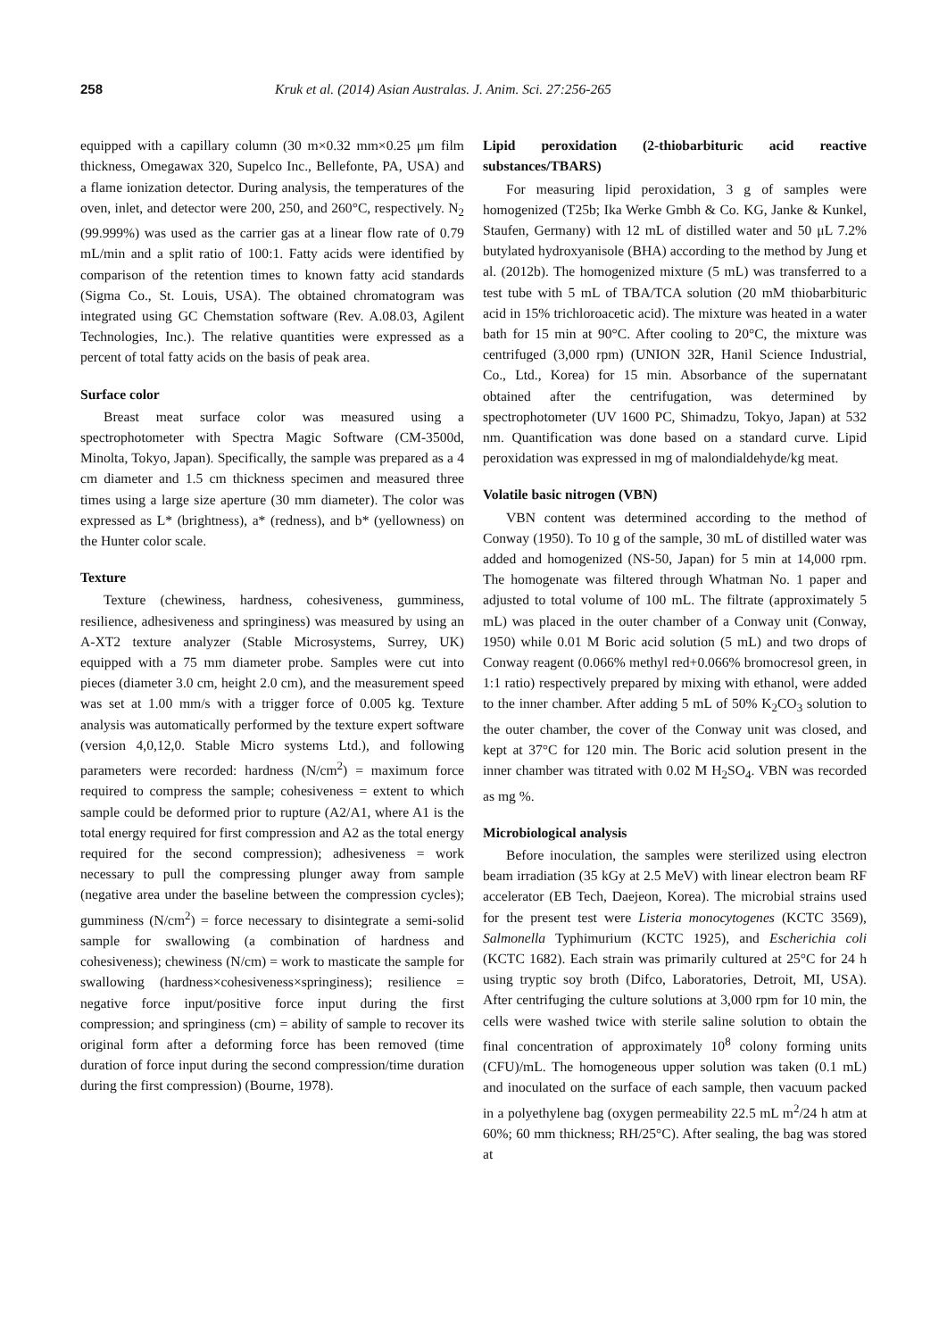258 Kruk et al. (2014) Asian Australas. J. Anim. Sci. 27:256-265
equipped with a capillary column (30 m×0.32 mm×0.25 μm film thickness, Omegawax 320, Supelco Inc., Bellefonte, PA, USA) and a flame ionization detector. During analysis, the temperatures of the oven, inlet, and detector were 200, 250, and 260°C, respectively. N<sub>2</sub> (99.999%) was used as the carrier gas at a linear flow rate of 0.79 mL/min and a split ratio of 100:1. Fatty acids were identified by comparison of the retention times to known fatty acid standards (Sigma Co., St. Louis, USA). The obtained chromatogram was integrated using GC Chemstation software (Rev. A.08.03, Agilent Technologies, Inc.). The relative quantities were expressed as a percent of total fatty acids on the basis of peak area.
Surface color
Breast meat surface color was measured using a spectrophotometer with Spectra Magic Software (CM-3500d, Minolta, Tokyo, Japan). Specifically, the sample was prepared as a 4 cm diameter and 1.5 cm thickness specimen and measured three times using a large size aperture (30 mm diameter). The color was expressed as L* (brightness), a* (redness), and b* (yellowness) on the Hunter color scale.
Texture
Texture (chewiness, hardness, cohesiveness, gumminess, resilience, adhesiveness and springiness) was measured by using an A-XT2 texture analyzer (Stable Microsystems, Surrey, UK) equipped with a 75 mm diameter probe. Samples were cut into pieces (diameter 3.0 cm, height 2.0 cm), and the measurement speed was set at 1.00 mm/s with a trigger force of 0.005 kg. Texture analysis was automatically performed by the texture expert software (version 4,0,12,0. Stable Micro systems Ltd.), and following parameters were recorded: hardness (N/cm<sup>2</sup>) = maximum force required to compress the sample; cohesiveness = extent to which sample could be deformed prior to rupture (A2/A1, where A1 is the total energy required for first compression and A2 as the total energy required for the second compression); adhesiveness = work necessary to pull the compressing plunger away from sample (negative area under the baseline between the compression cycles); gumminess (N/cm<sup>2</sup>) = force necessary to disintegrate a semi-solid sample for swallowing (a combination of hardness and cohesiveness); chewiness (N/cm) = work to masticate the sample for swallowing (hardness×cohesiveness×springiness); resilience = negative force input/positive force input during the first compression; and springiness (cm) = ability of sample to recover its original form after a deforming force has been removed (time duration of force input during the second compression/time duration during the first compression) (Bourne, 1978).
Lipid peroxidation (2-thiobarbituric acid reactive substances/TBARS)
For measuring lipid peroxidation, 3 g of samples were homogenized (T25b; Ika Werke Gmbh & Co. KG, Janke & Kunkel, Staufen, Germany) with 12 mL of distilled water and 50 μL 7.2% butylated hydroxyanisole (BHA) according to the method by Jung et al. (2012b). The homogenized mixture (5 mL) was transferred to a test tube with 5 mL of TBA/TCA solution (20 mM thiobarbituric acid in 15% trichloroacetic acid). The mixture was heated in a water bath for 15 min at 90°C. After cooling to 20°C, the mixture was centrifuged (3,000 rpm) (UNION 32R, Hanil Science Industrial, Co., Ltd., Korea) for 15 min. Absorbance of the supernatant obtained after the centrifugation, was determined by spectrophotometer (UV 1600 PC, Shimadzu, Tokyo, Japan) at 532 nm. Quantification was done based on a standard curve. Lipid peroxidation was expressed in mg of malondialdehyde/kg meat.
Volatile basic nitrogen (VBN)
VBN content was determined according to the method of Conway (1950). To 10 g of the sample, 30 mL of distilled water was added and homogenized (NS-50, Japan) for 5 min at 14,000 rpm. The homogenate was filtered through Whatman No. 1 paper and adjusted to total volume of 100 mL. The filtrate (approximately 5 mL) was placed in the outer chamber of a Conway unit (Conway, 1950) while 0.01 M Boric acid solution (5 mL) and two drops of Conway reagent (0.066% methyl red+0.066% bromocresol green, in 1:1 ratio) respectively prepared by mixing with ethanol, were added to the inner chamber. After adding 5 mL of 50% K<sub>2</sub>CO<sub>3</sub> solution to the outer chamber, the cover of the Conway unit was closed, and kept at 37°C for 120 min. The Boric acid solution present in the inner chamber was titrated with 0.02 M H<sub>2</sub>SO<sub>4</sub>. VBN was recorded as mg %.
Microbiological analysis
Before inoculation, the samples were sterilized using electron beam irradiation (35 kGy at 2.5 MeV) with linear electron beam RF accelerator (EB Tech, Daejeon, Korea). The microbial strains used for the present test were Listeria monocytogenes (KCTC 3569), Salmonella Typhimurium (KCTC 1925), and Escherichia coli (KCTC 1682). Each strain was primarily cultured at 25°C for 24 h using tryptic soy broth (Difco, Laboratories, Detroit, MI, USA). After centrifuging the culture solutions at 3,000 rpm for 10 min, the cells were washed twice with sterile saline solution to obtain the final concentration of approximately 10<sup>8</sup> colony forming units (CFU)/mL. The homogeneous upper solution was taken (0.1 mL) and inoculated on the surface of each sample, then vacuum packed in a polyethylene bag (oxygen permeability 22.5 mL m<sup>2</sup>/24 h atm at 60%; 60 mm thickness; RH/25°C). After sealing, the bag was stored at